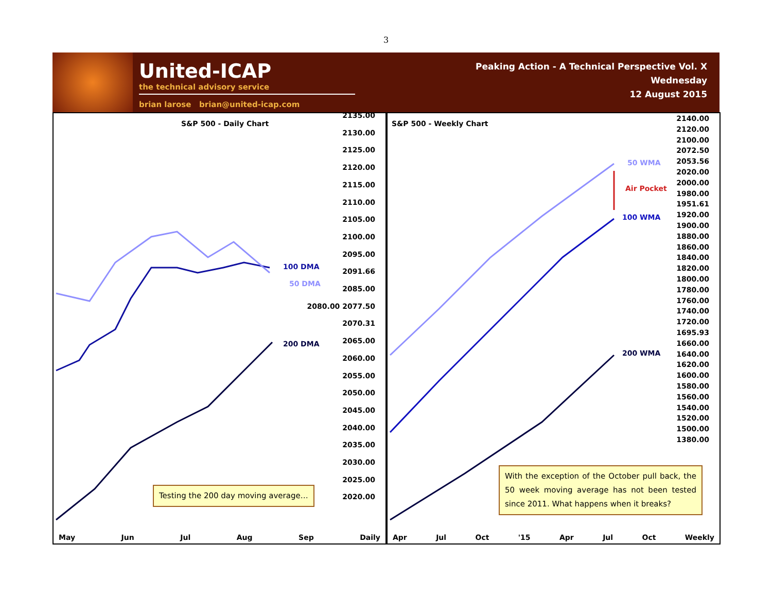3
United-ICAP
the technical advisory service
brian larose brian@united-icap.com
Peaking Action - A Technical Perspective Vol. X
Wednesday
12 August 2015
S&P 500 - Daily Chart
2135.00
2130.00
2125.00
2120.00
2115.00
2110.00
2105.00
2100.00
2095.00
2091.66
2085.00
2080.00 2077.50
2070.31
2065.00
2060.00
2055.00
2050.00
2045.00
2040.00
2035.00
2030.00
2025.00
2020.00
100 DMA
50 DMA
200 DMA
Testing the 200 day moving average…
May Jun Jul Aug Sep Daily
S&P 500 - Weekly Chart
2140.00
2120.00
2100.00
2072.50
2053.56
2020.00
2000.00
1980.00
1951.61
1920.00
1900.00
1880.00
1860.00
1840.00
1820.00
1800.00
1780.00
1760.00
1740.00
1720.00
1695.93
1660.00
1640.00
1620.00
1600.00
1580.00
1560.00
1540.00
1520.00
1500.00
1380.00
50 WMA
Air Pocket
100 WMA
200 WMA
With the exception of the October pull back, the 50 week moving average has not been tested since 2011. What happens when it breaks?
Apr Jul Oct '15 Apr Jul Oct Weekly